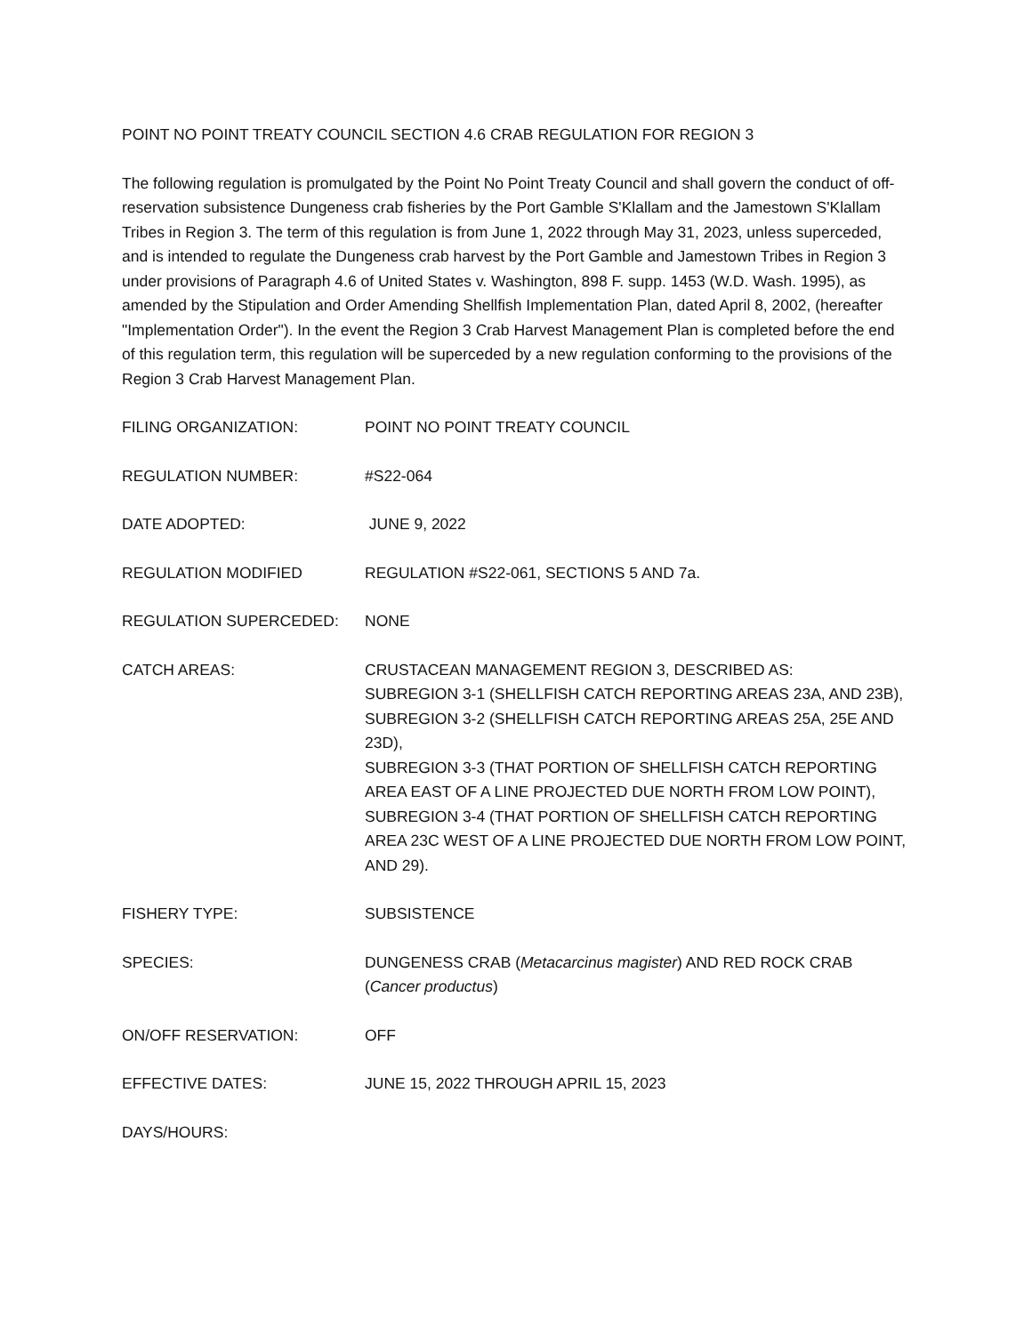POINT NO POINT TREATY COUNCIL SECTION 4.6 CRAB REGULATION FOR REGION 3
The following regulation is promulgated by the Point No Point Treaty Council and shall govern the conduct of off-reservation subsistence Dungeness crab fisheries by the Port Gamble S'Klallam and the Jamestown S'Klallam Tribes in Region 3. The term of this regulation is from June 1, 2022 through May 31, 2023, unless superceded, and is intended to regulate the Dungeness crab harvest by the Port Gamble and Jamestown Tribes in Region 3 under provisions of Paragraph 4.6 of United States v. Washington, 898 F. supp. 1453 (W.D. Wash. 1995), as amended by the Stipulation and Order Amending Shellfish Implementation Plan, dated April 8, 2002, (hereafter "Implementation Order"). In the event the Region 3 Crab Harvest Management Plan is completed before the end of this regulation term, this regulation will be superceded by a new regulation conforming to the provisions of the Region 3 Crab Harvest Management Plan.
FILING ORGANIZATION: POINT NO POINT TREATY COUNCIL
REGULATION NUMBER: #S22-064
DATE ADOPTED: JUNE 9, 2022
REGULATION MODIFIED REGULATION #S22-061, SECTIONS 5 AND 7a.
REGULATION SUPERCEDED: NONE
CATCH AREAS: CRUSTACEAN MANAGEMENT REGION 3, DESCRIBED AS:
SUBREGION 3-1 (SHELLFISH CATCH REPORTING AREAS 23A, AND 23B),
SUBREGION 3-2 (SHELLFISH CATCH REPORTING AREAS 25A, 25E AND 23D),
SUBREGION 3-3 (THAT PORTION OF SHELLFISH CATCH REPORTING AREA EAST OF A LINE PROJECTED DUE NORTH FROM LOW POINT),
SUBREGION 3-4 (THAT PORTION OF SHELLFISH CATCH REPORTING AREA 23C WEST OF A LINE PROJECTED DUE NORTH FROM LOW POINT, AND 29).
FISHERY TYPE: SUBSISTENCE
SPECIES: DUNGENESS CRAB (Metacarcinus magister) AND RED ROCK CRAB (Cancer productus)
ON/OFF RESERVATION: OFF
EFFECTIVE DATES: JUNE 15, 2022 THROUGH APRIL 15, 2023
DAYS/HOURS: